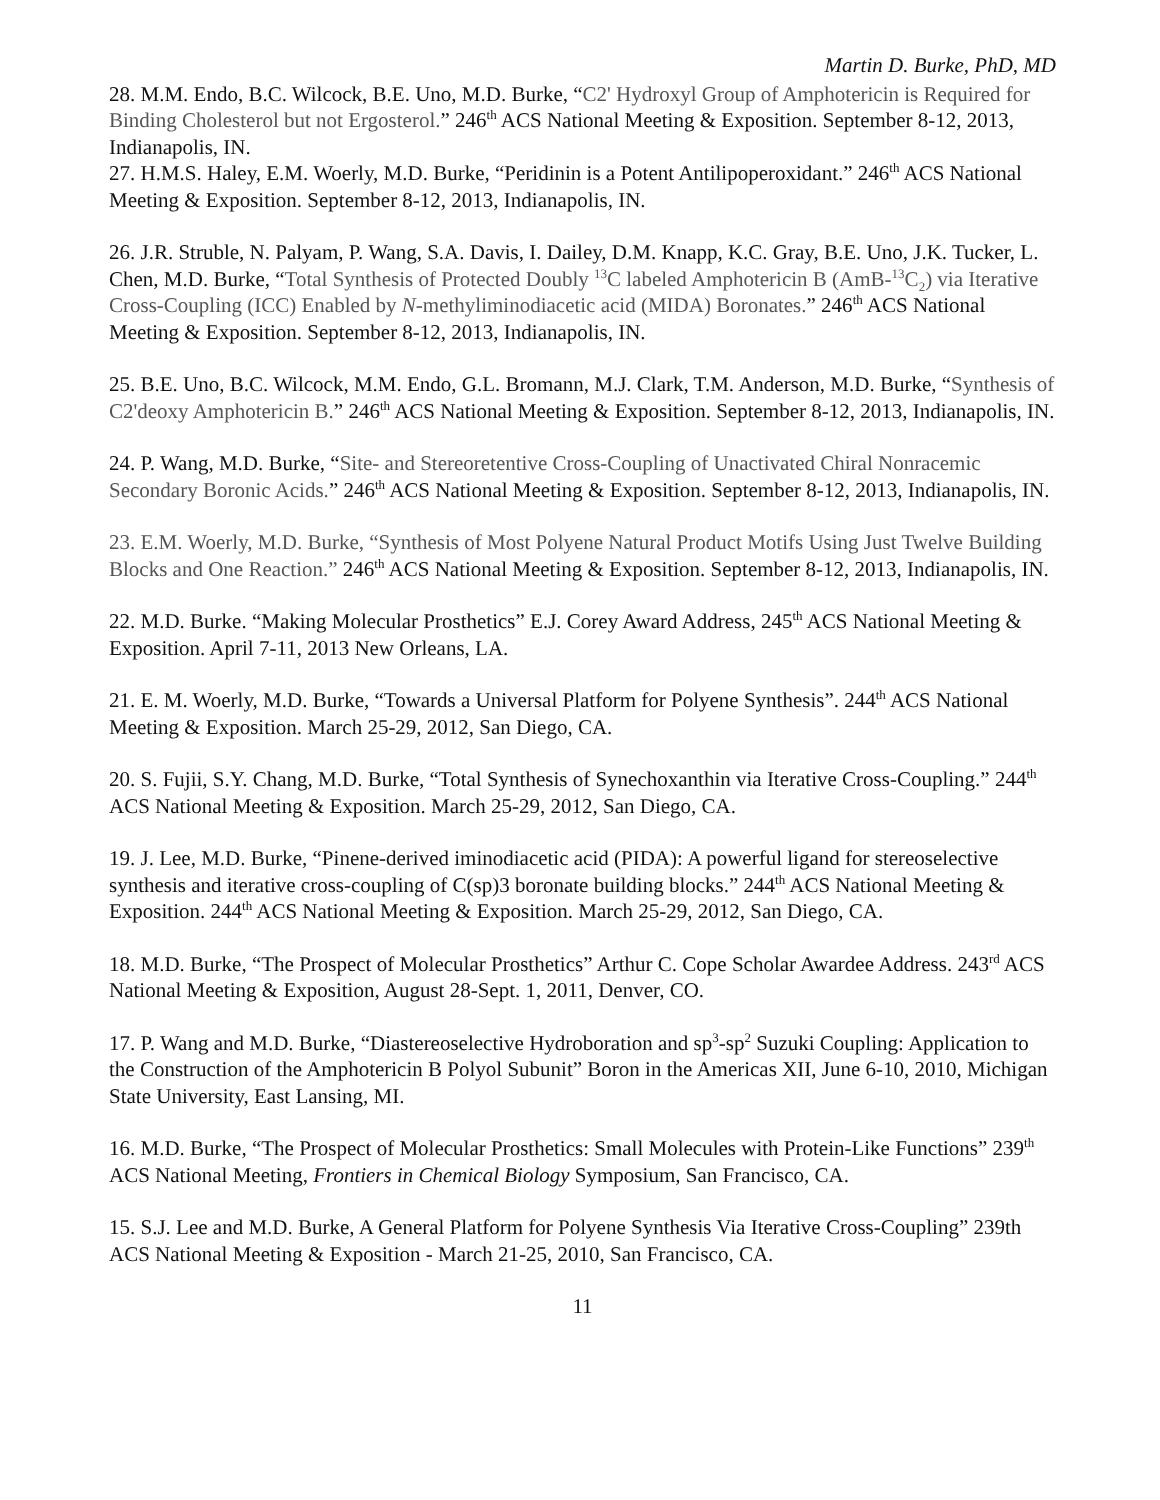Martin D. Burke, PhD, MD
28. M.M. Endo, B.C. Wilcock, B.E. Uno, M.D. Burke, “C2' Hydroxyl Group of Amphotericin is Required for Binding Cholesterol but not Ergosterol.” 246<sup>th</sup> ACS National Meeting & Exposition. September 8-12, 2013, Indianapolis, IN.
27. H.M.S. Haley, E.M. Woerly, M.D. Burke, “Peridinin is a Potent Antilipoperoxidant.” 246<sup>th</sup> ACS National Meeting & Exposition. September 8-12, 2013, Indianapolis, IN.
26. J.R. Struble, N. Palyam, P. Wang, S.A. Davis, I. Dailey, D.M. Knapp, K.C. Gray, B.E. Uno, J.K. Tucker, L. Chen, M.D. Burke, “Total Synthesis of Protected Doubly <sup>13</sup>C labeled Amphotericin B (AmB-<sup>13</sup>C<sub>2</sub>) via Iterative Cross-Coupling (ICC) Enabled by N-methyliminodiacetic acid (MIDA) Boronates.” 246<sup>th</sup> ACS National Meeting & Exposition. September 8-12, 2013, Indianapolis, IN.
25. B.E. Uno, B.C. Wilcock, M.M. Endo, G.L. Bromann, M.J. Clark, T.M. Anderson, M.D. Burke, “Synthesis of C2'deoxy Amphotericin B.” 246<sup>th</sup> ACS National Meeting & Exposition. September 8-12, 2013, Indianapolis, IN.
24. P. Wang, M.D. Burke, “Site- and Stereoretentive Cross-Coupling of Unactivated Chiral Nonracemic Secondary Boronic Acids.” 246<sup>th</sup> ACS National Meeting & Exposition. September 8-12, 2013, Indianapolis, IN.
23. E.M. Woerly, M.D. Burke, “Synthesis of Most Polyene Natural Product Motifs Using Just Twelve Building Blocks and One Reaction.” 246<sup>th</sup> ACS National Meeting & Exposition. September 8-12, 2013, Indianapolis, IN.
22. M.D. Burke. “Making Molecular Prosthetics” E.J. Corey Award Address, 245<sup>th</sup> ACS National Meeting & Exposition. April 7-11, 2013 New Orleans, LA.
21. E. M. Woerly, M.D. Burke, “Towards a Universal Platform for Polyene Synthesis”. 244<sup>th</sup> ACS National Meeting & Exposition. March 25-29, 2012, San Diego, CA.
20. S. Fujii, S.Y. Chang, M.D. Burke, “Total Synthesis of Synechoxanthin via Iterative Cross-Coupling.” 244<sup>th</sup> ACS National Meeting & Exposition. March 25-29, 2012, San Diego, CA.
19. J. Lee, M.D. Burke, “Pinene-derived iminodiacetic acid (PIDA): A powerful ligand for stereoselective synthesis and iterative cross-coupling of C(sp)3 boronate building blocks.” 244<sup>th</sup> ACS National Meeting & Exposition. 244<sup>th</sup> ACS National Meeting & Exposition. March 25-29, 2012, San Diego, CA.
18. M.D. Burke, “The Prospect of Molecular Prosthetics” Arthur C. Cope Scholar Awardee Address. 243<sup>rd</sup> ACS National Meeting & Exposition, August 28-Sept. 1, 2011, Denver, CO.
17. P. Wang and M.D. Burke, “Diastereoselective Hydroboration and sp<sup>3</sup>-sp<sup>2</sup> Suzuki Coupling: Application to the Construction of the Amphotericin B Polyol Subunit” Boron in the Americas XII, June 6-10, 2010, Michigan State University, East Lansing, MI.
16. M.D. Burke, “The Prospect of Molecular Prosthetics: Small Molecules with Protein-Like Functions” 239<sup>th</sup> ACS National Meeting, Frontiers in Chemical Biology Symposium, San Francisco, CA.
15. S.J. Lee and M.D. Burke, A General Platform for Polyene Synthesis Via Iterative Cross-Coupling” 239th ACS National Meeting & Exposition - March 21-25, 2010, San Francisco, CA.
11